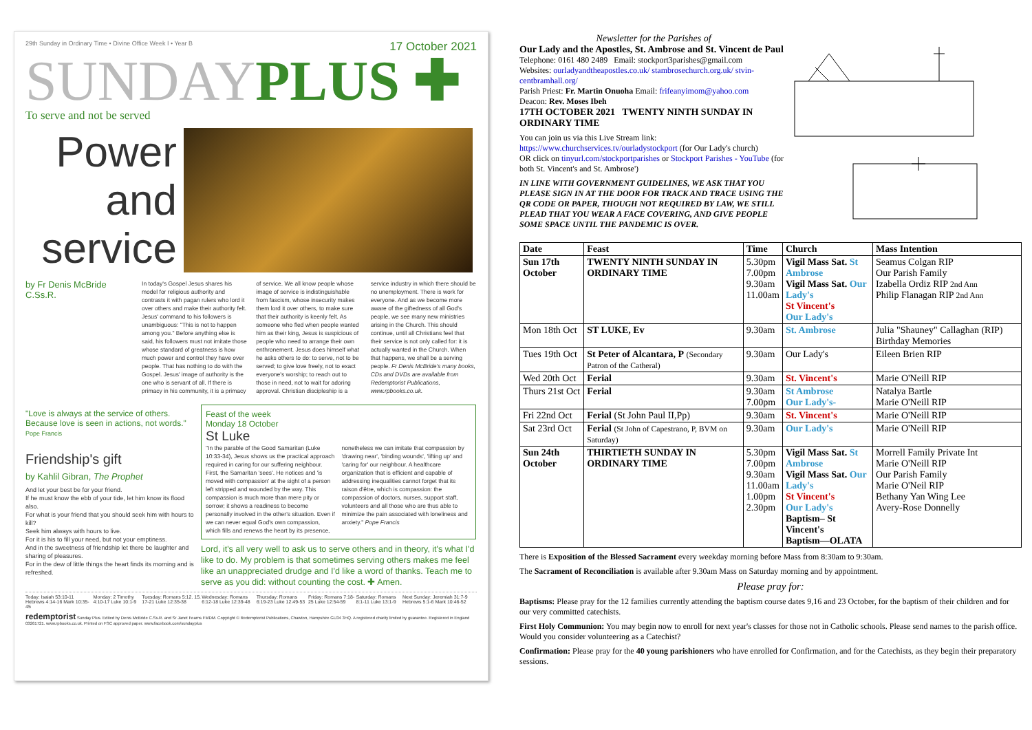29th Sunday in Ordinary Time • Divine Office Week I • Year B 17 October 2021
SUNDAYPLUS ✚
To serve and not be served
Power and service
by Fr Denis McBride C.Ss.R.
In today's Gospel Jesus shares his model for religious authority and contrasts it with pagan rulers who lord it over others and make their authority felt. Jesus' command to his followers is unambiguous: "This is not to happen among you." Before anything else is said, his followers must not imitate those whose standard of greatness is how much power and control they have over people. That has nothing to do with the Gospel. Jesus' image of authority is the one who is servant of all. If there is primacy in his community, it is a primacy of service. We all know people whose image of service is indistinguishable from fascism, whose insecurity makes them lord it over others, to make sure that their authority is keenly felt. As someone who fled when people wanted him as their king, Jesus is suspicious of people who need to arrange their own enthronement. Jesus does himself what he asks others to do: to serve, not to be served; to give love freely, not to exact everyone's worship; to reach out to those in need, not to wait for adoring approval. Christian discipleship is a service industry in which there should be no unemployment. There is work for everyone. And as we become more aware of the giftedness of all God's people, we see many new ministries arising in the Church. This should continue, until all Christians feel that their service is not only called for: it is actually wanted in the Church. When that happens, we shall be a serving people. Fr Denis McBride's many books, CDs and DVDs are available from Redemptorist Publications, www.rpbooks.co.uk.
"Love is always at the service of others. Because love is seen in actions, not words." Pope Francis
Friendship's gift
by Kahlil Gibran, The Prophet
And let your best be for your friend.
If he must know the ebb of your tide, let him know its flood also.
For what is your friend that you should seek him with hours to kill?
Seek him always with hours to live.
For it is his to fill your need, but not your emptiness.
And in the sweetness of friendship let there be laughter and sharing of pleasures.
For in the dew of little things the heart finds its morning and is refreshed.
Feast of the week
Monday 18 October
St Luke
"In the parable of the Good Samaritan (Luke 10:33-34), Jesus shows us the practical approach required in caring for our suffering neighbour. First, the Samaritan 'sees'. He notices and 'is moved with compassion' at the sight of a person left stripped and wounded by the way. This compassion is much more than mere pity or sorrow; it shows a readiness to become personally involved in the other's situation. Even if we can never equal God's own compassion, which fills and renews the heart by its presence, nonetheless we can imitate that compassion by 'drawing near', 'binding wounds', 'lifting up' and 'caring for' our neighbour. A healthcare organization that is efficient and capable of addressing inequalities cannot forget that its raison d'être, which is compassion: the compassion of doctors, nurses, support staff, volunteers and all those who are thus able to minimize the pain associated with loneliness and anxiety." Pope Francis
Lord, it's all very well to ask us to serve others and in theory, it's what I'd like to do. My problem is that sometimes serving others makes me feel like an unappreciated drudge and I'd like a word of thanks. Teach me to serve as you did: without counting the cost. ✚ Amen.
Today: Isaiah 53:10-11 Hebrews 4:14-16 Mark 10:35-45 Monday: 2 Timothy 4:10-17 Luke 10:1-9 Tuesday: Romans 5:12. 15. 17-21 Luke 12:35-38 Wednesday: Romans 6:12-18 Luke 12:39-48 Thursday: Romans 6:19-23 Luke 12:49-53 Friday: Romans 7:18-25 Luke 12:54-59 Saturday: Romans 8:1-11 Luke 13:1-9 Next Sunday: Jeremiah 31:7-9 Hebrews 5:1-6 Mark 10:46-52
redemptorist Sunday Plus. Edited by Denis McBride C.Ss.R. and Sr Janet Fearns FMDM. Copyright © Redemptorist Publications, Chawton, Hampshire GU34 3HQ. A registered charity limited by guarantee. Registered in England 03261721. www.rpbooks.co.uk. Printed on FSC approved paper. www.facebook.com/sundayplus
Newsletter for the Parishes of
Our Lady and the Apostles, St. Ambrose and St. Vincent de Paul
Telephone: 0161 480 2489 Email: stockport3parishes@gmail.com
Websites: ourladyandtheapostles.co.uk/ stambrosechurch.org.uk/ stvin-centbramhall.org/
Parish Priest: Fr. Martin Onuoha Email: frifeanyimom@yahoo.com
Deacon: Rev. Moses Ibeh
17TH OCTOBER 2021 TWENTY NINTH SUNDAY IN ORDINARY TIME
You can join us via this Live Stream link: https://www.churchservices.tv/ourladystockport (for Our Lady's church)
OR click on tinyurl.com/stockportparishes or Stockport Parishes - YouTube (for both St. Vincent's and St. Ambrose')
IN LINE WITH GOVERNMENT GUIDELINES, WE ASK THAT YOU PLEASE SIGN IN AT THE DOOR FOR TRACK AND TRACE USING THE QR CODE OR PAPER, THOUGH NOT REQUIRED BY LAW, WE STILL PLEAD THAT YOU WEAR A FACE COVERING, AND GIVE PEOPLE SOME SPACE UNTIL THE PANDEMIC IS OVER.
| Date | Feast | Time | Church | Mass Intention |
| --- | --- | --- | --- | --- |
| Sun 17th October | TWENTY NINTH SUNDAY IN ORDINARY TIME | 5.30pm 7.00pm 9.30am 11.00am | Vigil Mass Sat. St Ambrose Vigil Mass Sat. Our Lady's St Vincent's Our Lady's | Seamus Colgan RIP Our Parish Family Izabella Ordiz RIP 2nd Ann Philip Flanagan RIP 2nd Ann |
| Mon 18th Oct | ST LUKE, Ev | 9.30am | St. Ambrose | Julia "Shauney" Callaghan (RIP) Birthday Memories |
| Tues 19th Oct | St Peter of Alcantara, P (Secondary Patron of the Catheral) | 9.30am | Our Lady's | Eileen Brien RIP |
| Wed 20th Oct | Ferial | 9.30am | St. Vincent's | Marie O'Neill RIP |
| Thurs 21st Oct | Ferial | 9.30am 7.00pm | St Ambrose Our Lady's- | Natalya Bartle Marie O'Neill RIP |
| Fri 22nd Oct | Ferial (St John Paul II,Pp) | 9.30am | St. Vincent's | Marie O'Neill RIP |
| Sat 23rd Oct | Ferial (St John of Capestrano, P, BVM on Saturday) | 9.30am | Our Lady's | Marie O'Neill RIP |
| Sun 24th October | THIRTIETH SUNDAY IN ORDINARY TIME | 5.30pm 7.00pm 9.30am 11.00am 1.00pm 2.30pm | Vigil Mass Sat. St Ambrose Vigil Mass Sat. Our Lady's St Vincent's Our Lady's Baptism– St Vincent's Baptism—OLATA | Morrell Family Private Int Marie O'Neill RIP Our Parish Family Marie O'Neil RIP Bethany Yan Wing Lee Avery-Rose Donnelly |
There is Exposition of the Blessed Sacrament every weekday morning before Mass from 8:30am to 9:30am.
The Sacrament of Reconciliation is available after 9.30am Mass on Saturday morning and by appointment.
Please pray for:
Baptisms: Please pray for the 12 families currently attending the baptism course dates 9,16 and 23 October, for the baptism of their children and for our very committed catechists.
First Holy Communion: You may begin now to enroll for next year's classes for those not in Catholic schools. Please send names to the parish office. Would you consider volunteering as a Catechist?
Confirmation: Please pray for the 40 young parishioners who have enrolled for Confirmation, and for the Catechists, as they begin their preparatory sessions.